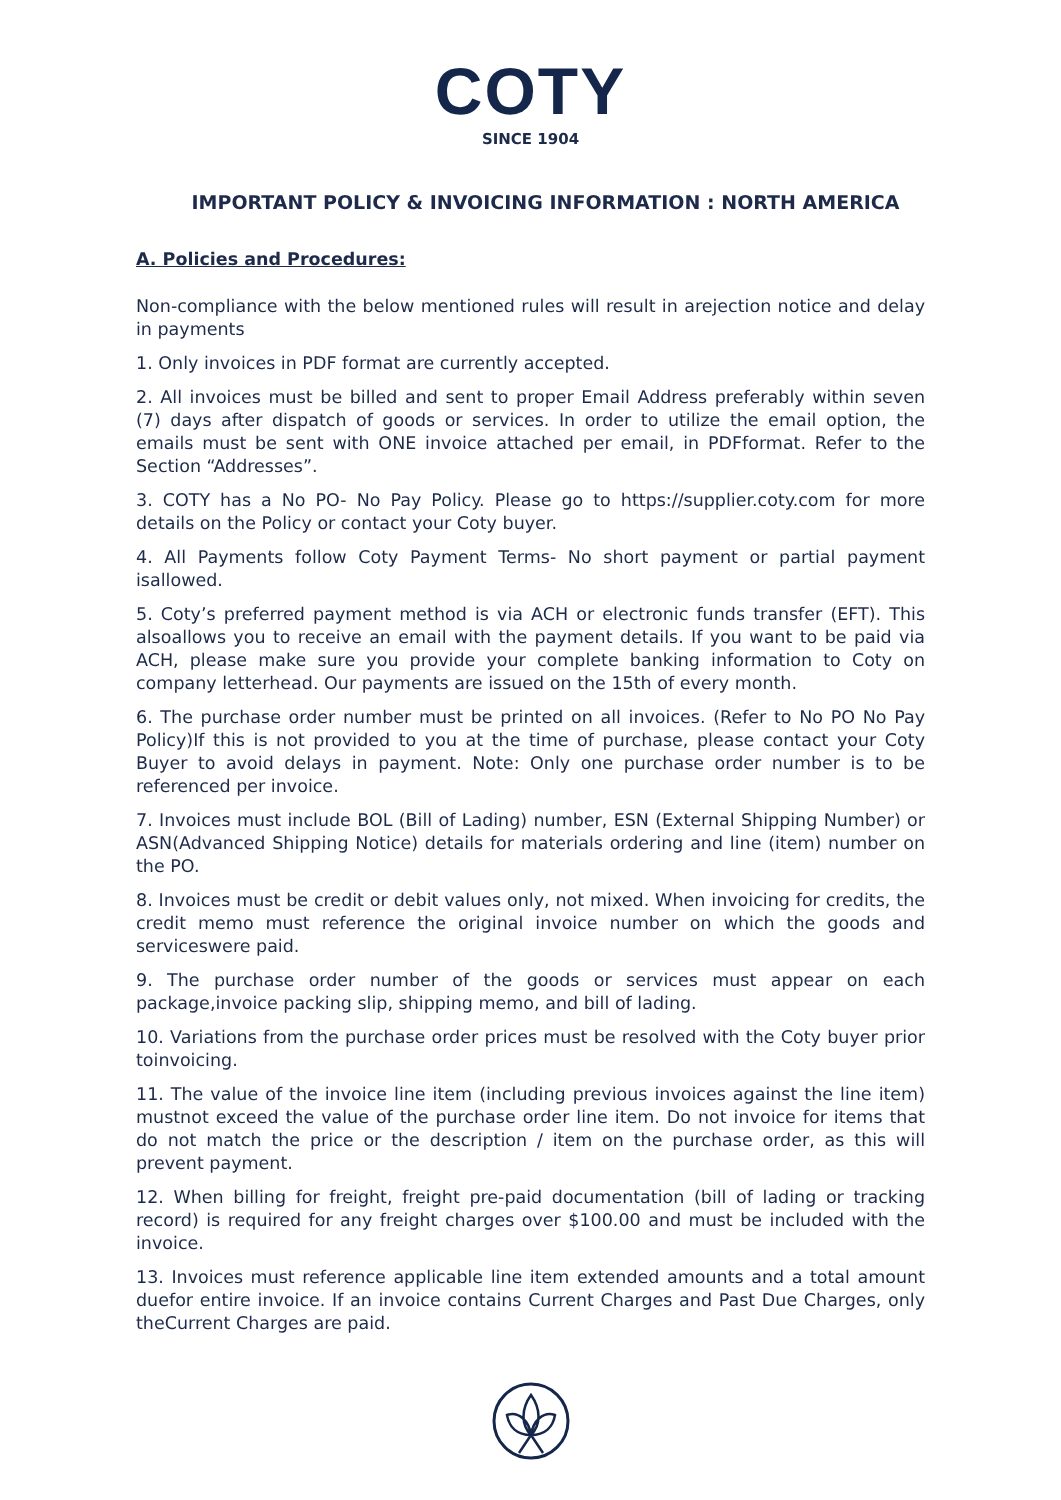COTY
SINCE 1904
IMPORTANT POLICY & INVOICING INFORMATION : NORTH AMERICA
A. Policies and Procedures:
Non-compliance with the below mentioned rules will result in arejection notice and delay in payments
1. Only invoices in PDF format are currently accepted.
2. All invoices must be billed and sent to proper Email Address preferably within seven (7) days after dispatch of goods or services. In order to utilize the email option, the emails must be sent with ONE invoice attached per email, in PDFformat. Refer to the Section “Addresses”.
3. COTY has a No PO- No Pay Policy. Please go to https://supplier.coty.com for more details on the Policy or contact your Coty buyer.
4. All Payments follow Coty Payment Terms- No short payment or partial payment isallowed.
5. Coty’s preferred payment method is via ACH or electronic funds transfer (EFT). This alsoallows you to receive an email with the payment details. If you want to be paid via ACH, please make sure you provide your complete banking information to Coty on company letterhead. Our payments are issued on the 15th of every month.
6. The purchase order number must be printed on all invoices. (Refer to No PO No Pay Policy)If this is not provided to you at the time of purchase, please contact your Coty Buyer to avoid delays in payment. Note: Only one purchase order number is to be referenced per invoice.
7. Invoices must include BOL (Bill of Lading) number, ESN (External Shipping Number) or ASN(Advanced Shipping Notice) details for materials ordering and line (item) number on the PO.
8. Invoices must be credit or debit values only, not mixed. When invoicing for credits, the credit memo must reference the original invoice number on which the goods and serviceswere paid.
9. The purchase order number of the goods or services must appear on each package,invoice packing slip, shipping memo, and bill of lading.
10. Variations from the purchase order prices must be resolved with the Coty buyer prior toinvoicing.
11. The value of the invoice line item (including previous invoices against the line item) mustnot exceed the value of the purchase order line item. Do not invoice for items that do not match the price or the description / item on the purchase order, as this will prevent payment.
12. When billing for freight, freight pre-paid documentation (bill of lading or tracking record) is required for any freight charges over $100.00 and must be included with the invoice.
13. Invoices must reference applicable line item extended amounts and a total amount duefor entire invoice. If an invoice contains Current Charges and Past Due Charges, only theCurrent Charges are paid.